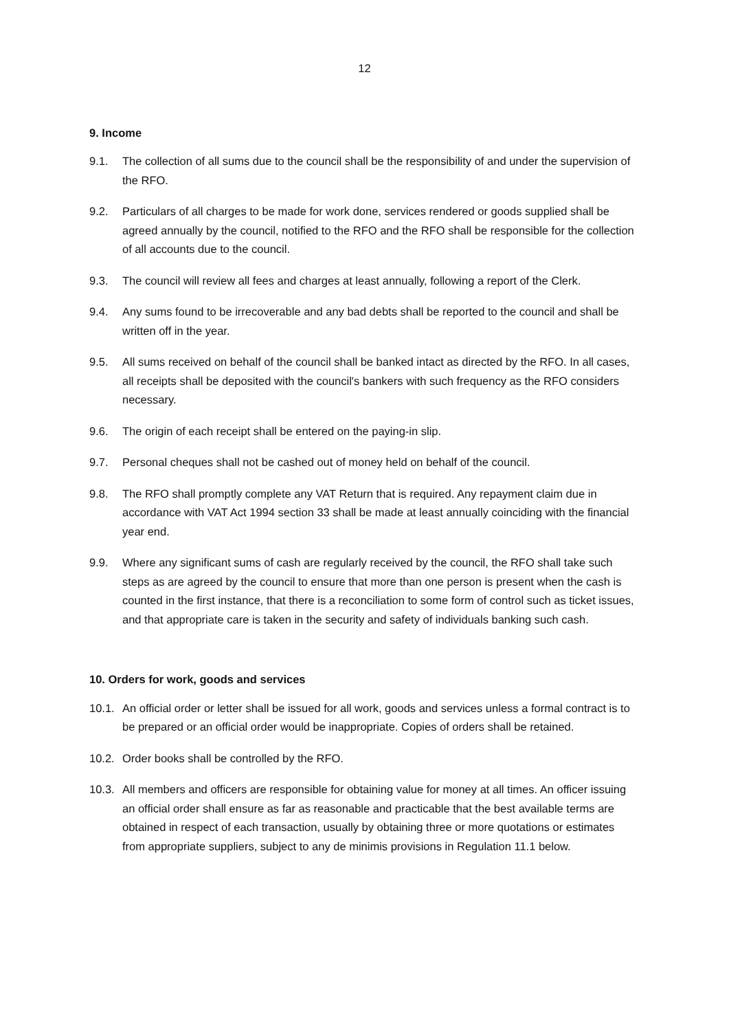12
9. Income
9.1. The collection of all sums due to the council shall be the responsibility of and under the supervision of the RFO.
9.2. Particulars of all charges to be made for work done, services rendered or goods supplied shall be agreed annually by the council, notified to the RFO and the RFO shall be responsible for the collection of all accounts due to the council.
9.3. The council will review all fees and charges at least annually, following a report of the Clerk.
9.4. Any sums found to be irrecoverable and any bad debts shall be reported to the council and shall be written off in the year.
9.5. All sums received on behalf of the council shall be banked intact as directed by the RFO. In all cases, all receipts shall be deposited with the council's bankers with such frequency as the RFO considers necessary.
9.6. The origin of each receipt shall be entered on the paying-in slip.
9.7. Personal cheques shall not be cashed out of money held on behalf of the council.
9.8. The RFO shall promptly complete any VAT Return that is required. Any repayment claim due in accordance with VAT Act 1994 section 33 shall be made at least annually coinciding with the financial year end.
9.9. Where any significant sums of cash are regularly received by the council, the RFO shall take such steps as are agreed by the council to ensure that more than one person is present when the cash is counted in the first instance, that there is a reconciliation to some form of control such as ticket issues, and that appropriate care is taken in the security and safety of individuals banking such cash.
10. Orders for work, goods and services
10.1. An official order or letter shall be issued for all work, goods and services unless a formal contract is to be prepared or an official order would be inappropriate. Copies of orders shall be retained.
10.2. Order books shall be controlled by the RFO.
10.3. All members and officers are responsible for obtaining value for money at all times. An officer issuing an official order shall ensure as far as reasonable and practicable that the best available terms are obtained in respect of each transaction, usually by obtaining three or more quotations or estimates from appropriate suppliers, subject to any de minimis provisions in Regulation 11.1 below.